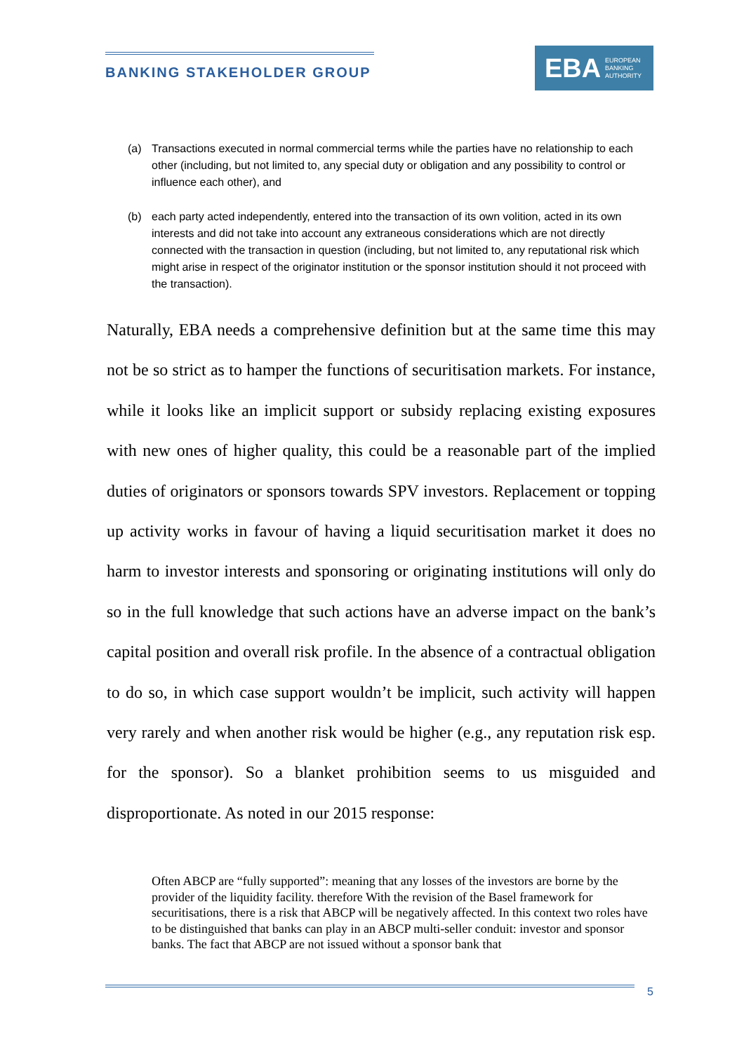BANKING STAKEHOLDER GROUP
EBA EUROPEAN
BANKING
AUTHORITY
(a) Transactions executed in normal commercial terms while the parties have no relationship to each other (including, but not limited to, any special duty or obligation and any possibility to control or influence each other), and
(b) each party acted independently, entered into the transaction of its own volition, acted in its own interests and did not take into account any extraneous considerations which are not directly connected with the transaction in question (including, but not limited to, any reputational risk which might arise in respect of the originator institution or the sponsor institution should it not proceed with the transaction).
Naturally, EBA needs a comprehensive definition but at the same time this may not be so strict as to hamper the functions of securitisation markets. For instance, while it looks like an implicit support or subsidy replacing existing exposures with new ones of higher quality, this could be a reasonable part of the implied duties of originators or sponsors towards SPV investors. Replacement or topping up activity works in favour of having a liquid securitisation market it does no harm to investor interests and sponsoring or originating institutions will only do so in the full knowledge that such actions have an adverse impact on the bank’s capital position and overall risk profile. In the absence of a contractual obligation to do so, in which case support wouldn’t be implicit, such activity will happen very rarely and when another risk would be higher (e.g., any reputation risk esp. for the sponsor). So a blanket prohibition seems to us misguided and disproportionate. As noted in our 2015 response:
Often ABCP are “fully supported”: meaning that any losses of the investors are borne by the provider of the liquidity facility. therefore With the revision of the Basel framework for securitisations, there is a risk that ABCP will be negatively affected. In this context two roles have to be distinguished that banks can play in an ABCP multi-seller conduit: investor and sponsor banks. The fact that ABCP are not issued without a sponsor bank that
5